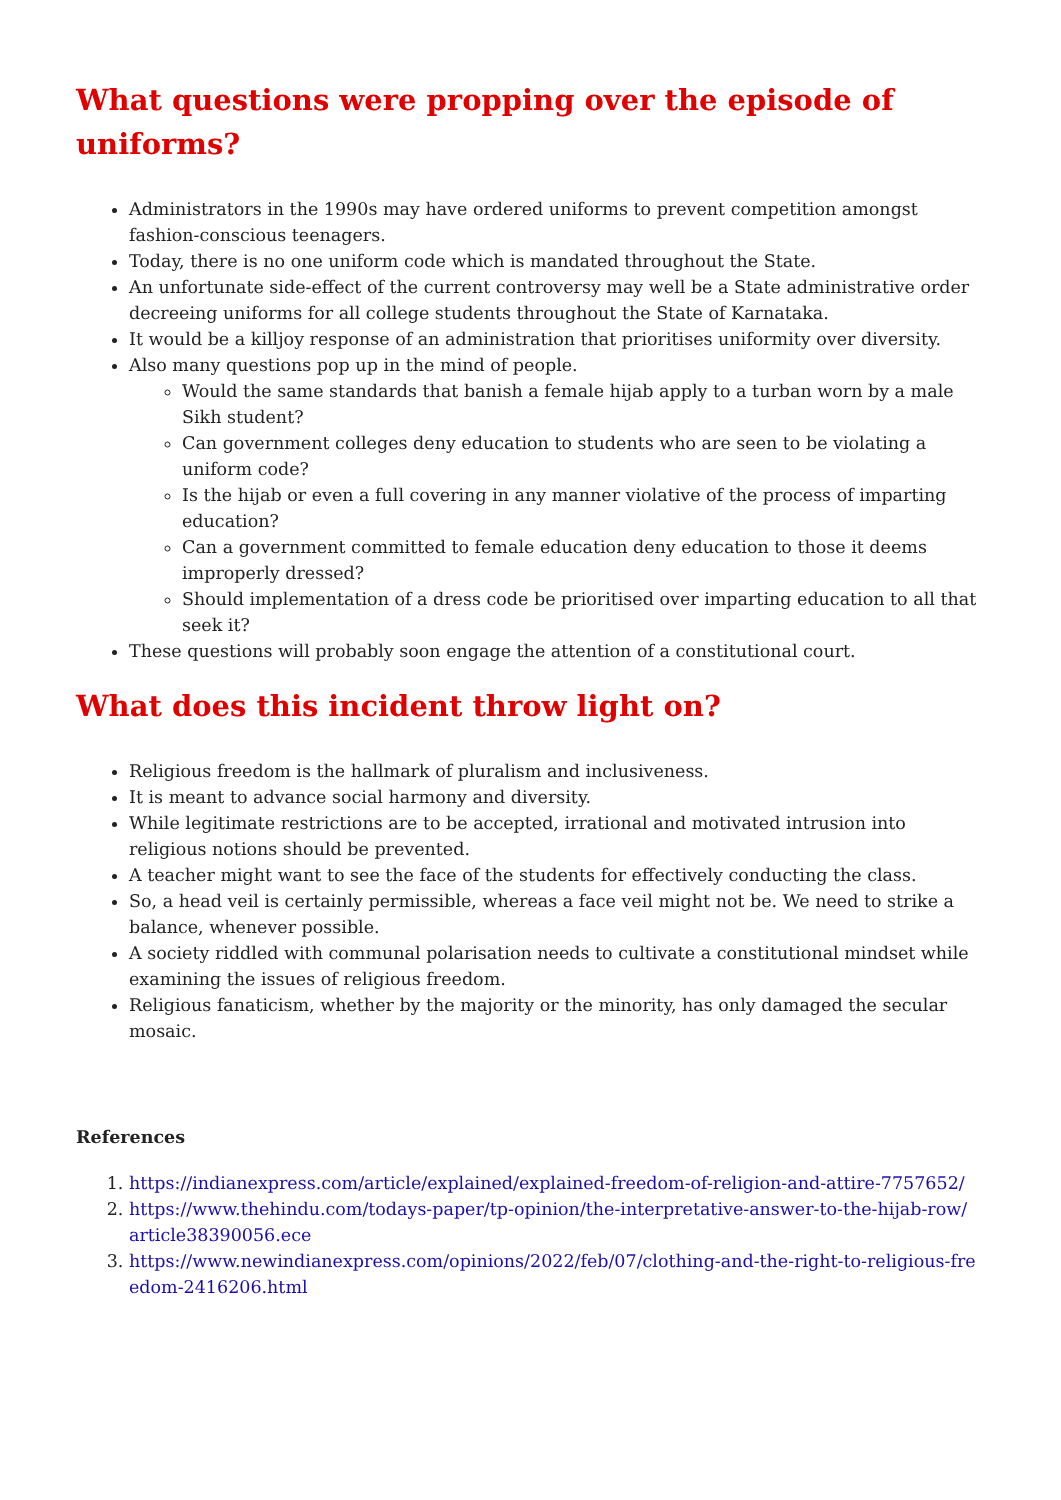What questions were propping over the episode of uniforms?
Administrators in the 1990s may have ordered uniforms to prevent competition amongst fashion-conscious teenagers.
Today, there is no one uniform code which is mandated throughout the State.
An unfortunate side-effect of the current controversy may well be a State administrative order decreeing uniforms for all college students throughout the State of Karnataka.
It would be a killjoy response of an administration that prioritises uniformity over diversity.
Also many questions pop up in the mind of people.
Would the same standards that banish a female hijab apply to a turban worn by a male Sikh student?
Can government colleges deny education to students who are seen to be violating a uniform code?
Is the hijab or even a full covering in any manner violative of the process of imparting education?
Can a government committed to female education deny education to those it deems improperly dressed?
Should implementation of a dress code be prioritised over imparting education to all that seek it?
These questions will probably soon engage the attention of a constitutional court.
What does this incident throw light on?
Religious freedom is the hallmark of pluralism and inclusiveness.
It is meant to advance social harmony and diversity.
While legitimate restrictions are to be accepted, irrational and motivated intrusion into religious notions should be prevented.
A teacher might want to see the face of the students for effectively conducting the class.
So, a head veil is certainly permissible, whereas a face veil might not be. We need to strike a balance, whenever possible.
A society riddled with communal polarisation needs to cultivate a constitutional mindset while examining the issues of religious freedom.
Religious fanaticism, whether by the majority or the minority, has only damaged the secular mosaic.
References
1. https://indianexpress.com/article/explained/explained-freedom-of-religion-and-attire-7757652/
2. https://www.thehindu.com/todays-paper/tp-opinion/the-interpretative-answer-to-the-hijab-row/ article38390056.ece
3. https://www.newindianexpress.com/opinions/2022/feb/07/clothing-and-the-right-to-religious-freedom-2416206.html